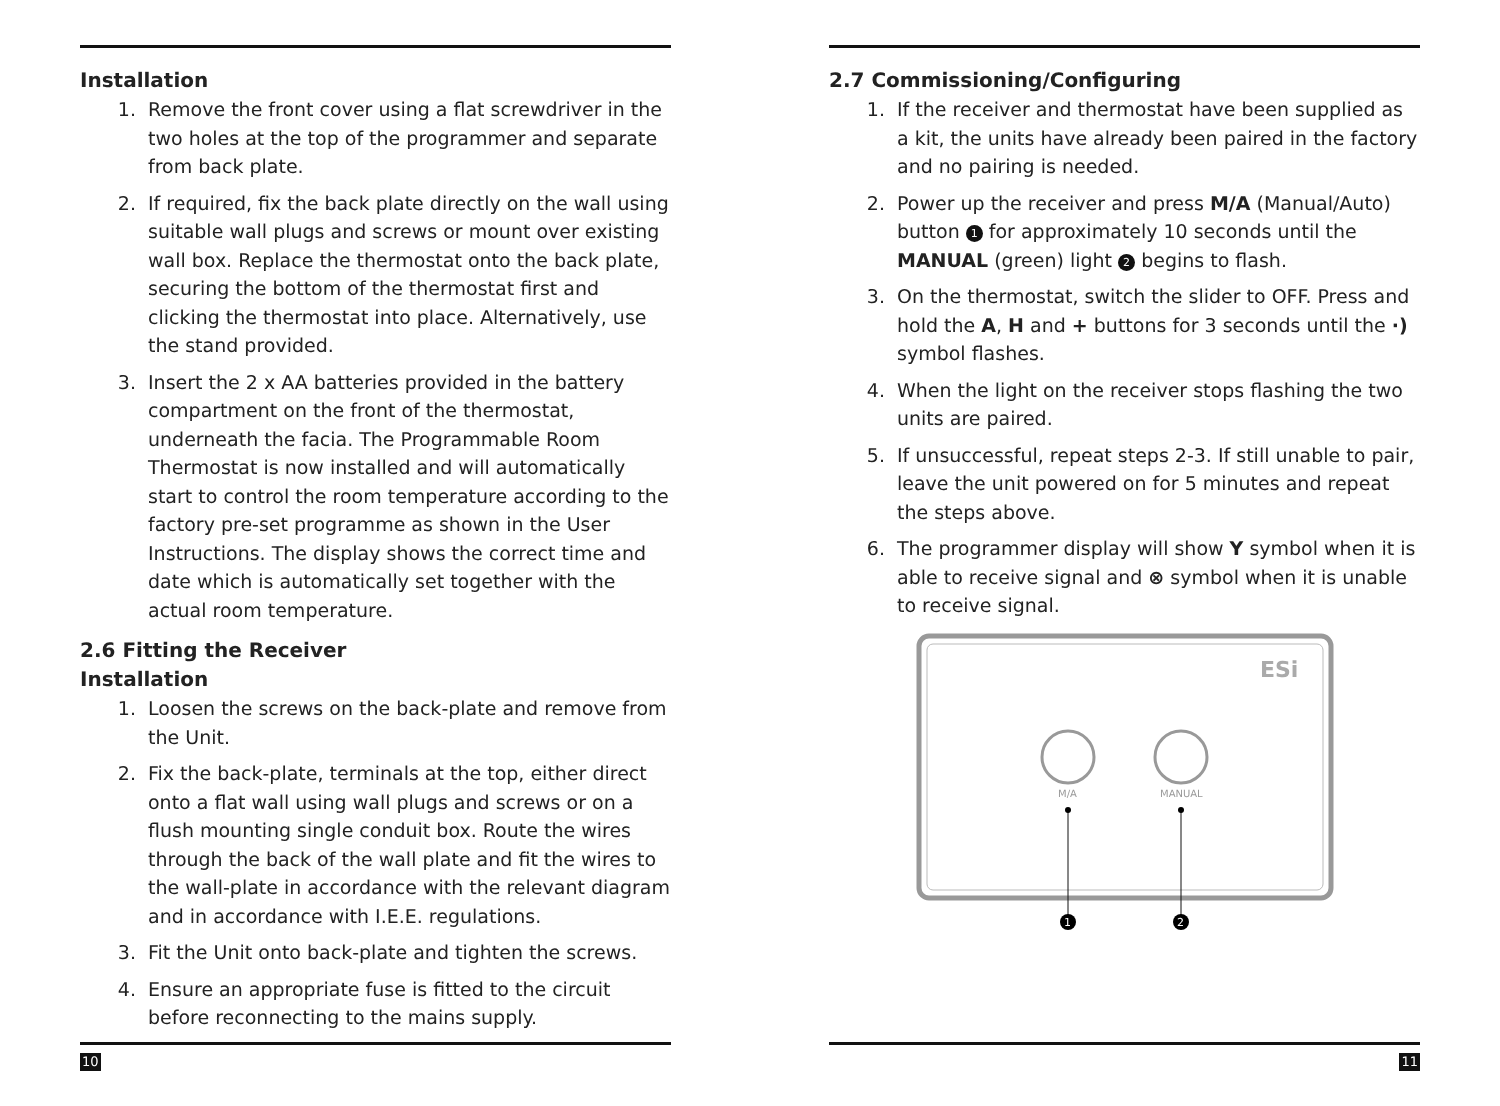Installation
1. Remove the front cover using a flat screwdriver in the two holes at the top of the programmer and separate from back plate.
2. If required, fix the back plate directly on the wall using suitable wall plugs and screws or mount over existing wall box. Replace the thermostat onto the back plate, securing the bottom of the thermostat first and clicking the thermostat into place. Alternatively, use the stand provided.
3. Insert the 2 x AA batteries provided in the battery compartment on the front of the thermostat, underneath the facia. The Programmable Room Thermostat is now installed and will automatically start to control the room temperature according to the factory pre-set programme as shown in the User Instructions. The display shows the correct time and date which is automatically set together with the actual room temperature.
2.6 Fitting the Receiver
Installation
1. Loosen the screws on the back-plate and remove from the Unit.
2. Fix the back-plate, terminals at the top, either direct onto a flat wall using wall plugs and screws or on a flush mounting single conduit box. Route the wires through the back of the wall plate and fit the wires to the wall-plate in accordance with the relevant diagram and in accordance with I.E.E. regulations.
3. Fit the Unit onto back-plate and tighten the screws.
4. Ensure an appropriate fuse is fitted to the circuit before reconnecting to the mains supply.
10
2.7 Commissioning/Configuring
1. If the receiver and thermostat have been supplied as a kit, the units have already been paired in the factory and no pairing is needed.
2. Power up the receiver and press M/A (Manual/Auto) button 1 for approximately 10 seconds until the MANUAL (green) light 2 begins to flash.
3. On the thermostat, switch the slider to OFF. Press and hold the A, H and + buttons for 3 seconds until the ·) symbol flashes.
4. When the light on the receiver stops flashing the two units are paired.
5. If unsuccessful, repeat steps 2-3. If still unable to pair, leave the unit powered on for 5 minutes and repeat the steps above.
6. The programmer display will show Y symbol when it is able to receive signal and ⊗ symbol when it is unable to receive signal.
ESi
M/A
MANUAL
1
2
11